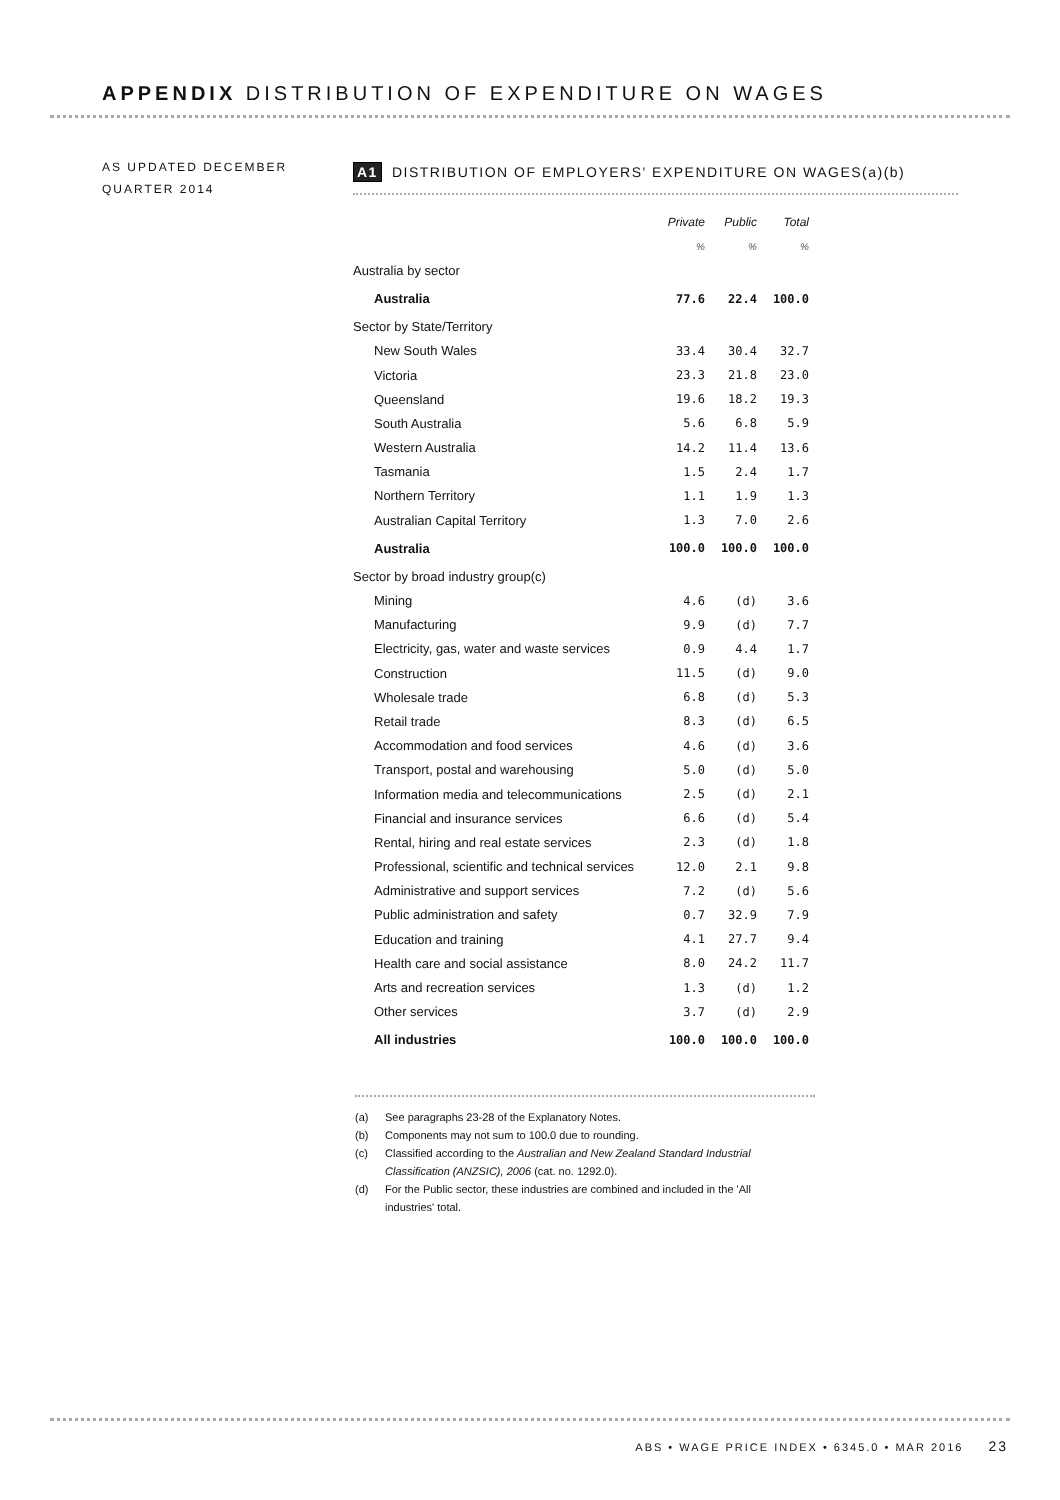APPENDIX DISTRIBUTION OF EXPENDITURE ON WAGES
AS UPDATED DECEMBER
QUARTER 2014
A1 DISTRIBUTION OF EMPLOYERS' EXPENDITURE ON WAGES(a)(b)
| | Private | Public | Total |
| | % | % | % |
| Australia by sector | | | |
| Australia | 77.6 | 22.4 | 100.0 |
| Sector by State/Territory | | | |
| New South Wales | 33.4 | 30.4 | 32.7 |
| Victoria | 23.3 | 21.8 | 23.0 |
| Queensland | 19.6 | 18.2 | 19.3 |
| South Australia | 5.6 | 6.8 | 5.9 |
| Western Australia | 14.2 | 11.4 | 13.6 |
| Tasmania | 1.5 | 2.4 | 1.7 |
| Northern Territory | 1.1 | 1.9 | 1.3 |
| Australian Capital Territory | 1.3 | 7.0 | 2.6 |
| Australia | 100.0 | 100.0 | 100.0 |
| Sector by broad industry group(c) | | | |
| Mining | 4.6 | (d) | 3.6 |
| Manufacturing | 9.9 | (d) | 7.7 |
| Electricity, gas, water and waste services | 0.9 | 4.4 | 1.7 |
| Construction | 11.5 | (d) | 9.0 |
| Wholesale trade | 6.8 | (d) | 5.3 |
| Retail trade | 8.3 | (d) | 6.5 |
| Accommodation and food services | 4.6 | (d) | 3.6 |
| Transport, postal and warehousing | 5.0 | (d) | 5.0 |
| Information media and telecommunications | 2.5 | (d) | 2.1 |
| Financial and insurance services | 6.6 | (d) | 5.4 |
| Rental, hiring and real estate services | 2.3 | (d) | 1.8 |
| Professional, scientific and technical services | 12.0 | 2.1 | 9.8 |
| Administrative and support services | 7.2 | (d) | 5.6 |
| Public administration and safety | 0.7 | 32.9 | 7.9 |
| Education and training | 4.1 | 27.7 | 9.4 |
| Health care and social assistance | 8.0 | 24.2 | 11.7 |
| Arts and recreation services | 1.3 | (d) | 1.2 |
| Other services | 3.7 | (d) | 2.9 |
| All industries | 100.0 | 100.0 | 100.0 |
(a) See paragraphs 23-28 of the Explanatory Notes.
(b) Components may not sum to 100.0 due to rounding.
(c) Classified according to the Australian and New Zealand Standard Industrial Classification (ANZSIC), 2006 (cat. no. 1292.0).
(d) For the Public sector, these industries are combined and included in the 'All industries' total.
ABS • WAGE PRICE INDEX • 6345.0 • MAR 2016 23